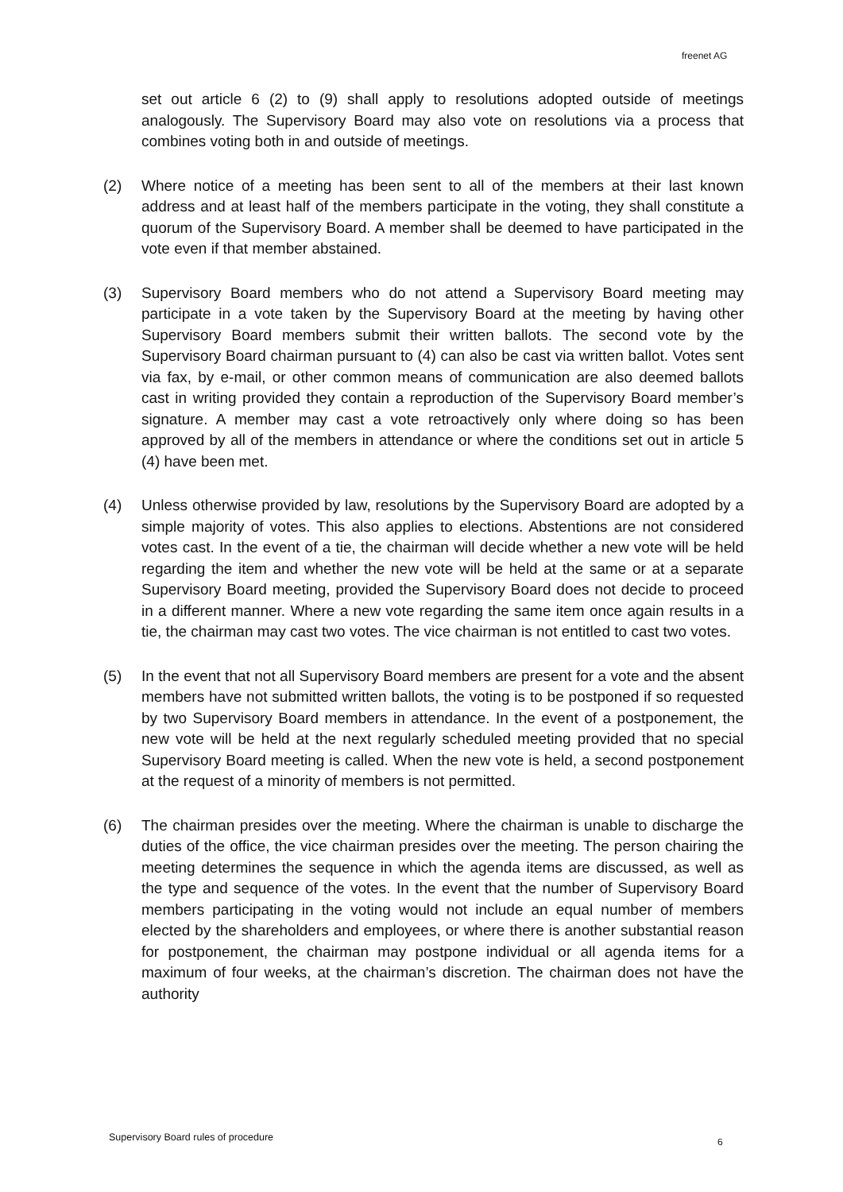freenet AG
set out article 6 (2) to (9) shall apply to resolutions adopted outside of meetings analogously. The Supervisory Board may also vote on resolutions via a process that combines voting both in and outside of meetings.
(2) Where notice of a meeting has been sent to all of the members at their last known address and at least half of the members participate in the voting, they shall constitute a quorum of the Supervisory Board. A member shall be deemed to have participated in the vote even if that member abstained.
(3) Supervisory Board members who do not attend a Supervisory Board meeting may participate in a vote taken by the Supervisory Board at the meeting by having other Supervisory Board members submit their written ballots. The second vote by the Supervisory Board chairman pursuant to (4) can also be cast via written ballot. Votes sent via fax, by e-mail, or other common means of communication are also deemed ballots cast in writing provided they contain a reproduction of the Supervisory Board member’s signature. A member may cast a vote retroactively only where doing so has been approved by all of the members in attendance or where the conditions set out in article 5 (4) have been met.
(4) Unless otherwise provided by law, resolutions by the Supervisory Board are adopted by a simple majority of votes. This also applies to elections. Abstentions are not considered votes cast. In the event of a tie, the chairman will decide whether a new vote will be held regarding the item and whether the new vote will be held at the same or at a separate Supervisory Board meeting, provided the Supervisory Board does not decide to proceed in a different manner. Where a new vote regarding the same item once again results in a tie, the chairman may cast two votes. The vice chairman is not entitled to cast two votes.
(5) In the event that not all Supervisory Board members are present for a vote and the absent members have not submitted written ballots, the voting is to be postponed if so requested by two Supervisory Board members in attendance. In the event of a postponement, the new vote will be held at the next regularly scheduled meeting provided that no special Supervisory Board meeting is called. When the new vote is held, a second postponement at the request of a minority of members is not permitted.
(6) The chairman presides over the meeting. Where the chairman is unable to discharge the duties of the office, the vice chairman presides over the meeting. The person chairing the meeting determines the sequence in which the agenda items are discussed, as well as the type and sequence of the votes. In the event that the number of Supervisory Board members participating in the voting would not include an equal number of members elected by the shareholders and employees, or where there is another substantial reason for postponement, the chairman may postpone individual or all agenda items for a maximum of four weeks, at the chairman’s discretion. The chairman does not have the authority
Supervisory Board rules of procedure
6